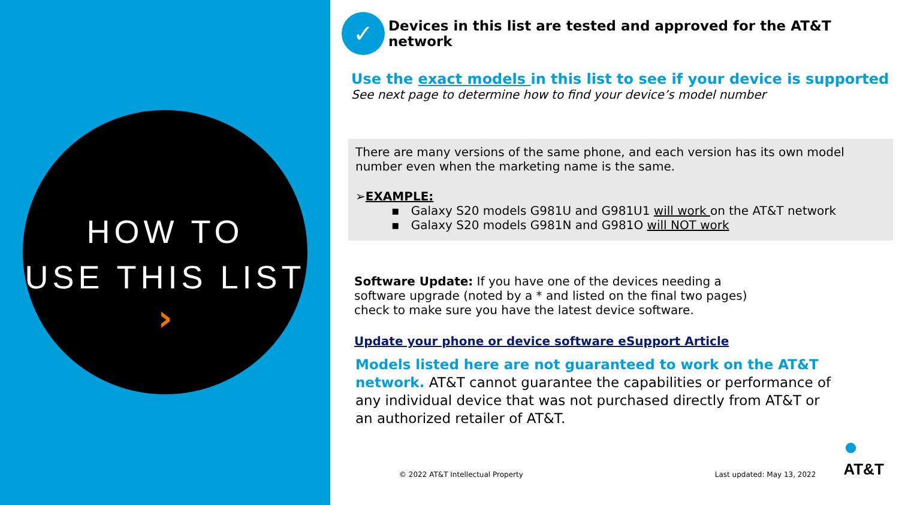HOW TO
USE THIS LIST
›
✓
Devices in this list are tested and approved for the AT&T network
Use the exact models in this list to see if your device is supported
See next page to determine how to find your device’s model number
There are many versions of the same phone, and each version has its own model number even when the marketing name is the same.
➢EXAMPLE:
▪ Galaxy S20 models G981U and G981U1 will work on the AT&T network
▪ Galaxy S20 models G981N and G981O will NOT work
Software Update: If you have one of the devices needing a software upgrade (noted by a * and listed on the final two pages) check to make sure you have the latest device software.
Update your phone or device software eSupport Article
Models listed here are not guaranteed to work on the AT&T network. AT&T cannot guarantee the capabilities or performance of any individual device that was not purchased directly from AT&T or an authorized retailer of AT&T.
© 2022 AT&T Intellectual Property Last updated: May 13, 2022 ●
AT&T